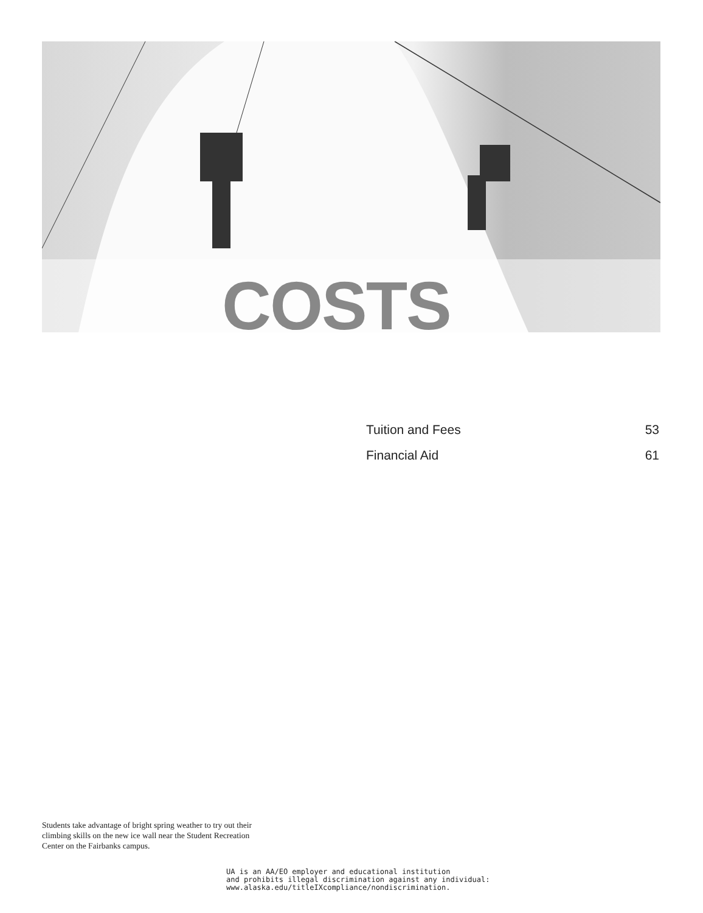COSTS
Tuition and Fees 53
Financial Aid 61
Students take advantage of bright spring weather to try out their climbing skills on the new ice wall near the Student Recreation Center on the Fairbanks campus.
UA is an AA/EO employer and educational institution
and prohibits illegal discrimination against any individual:
www.alaska.edu/titleIXcompliance/nondiscrimination.